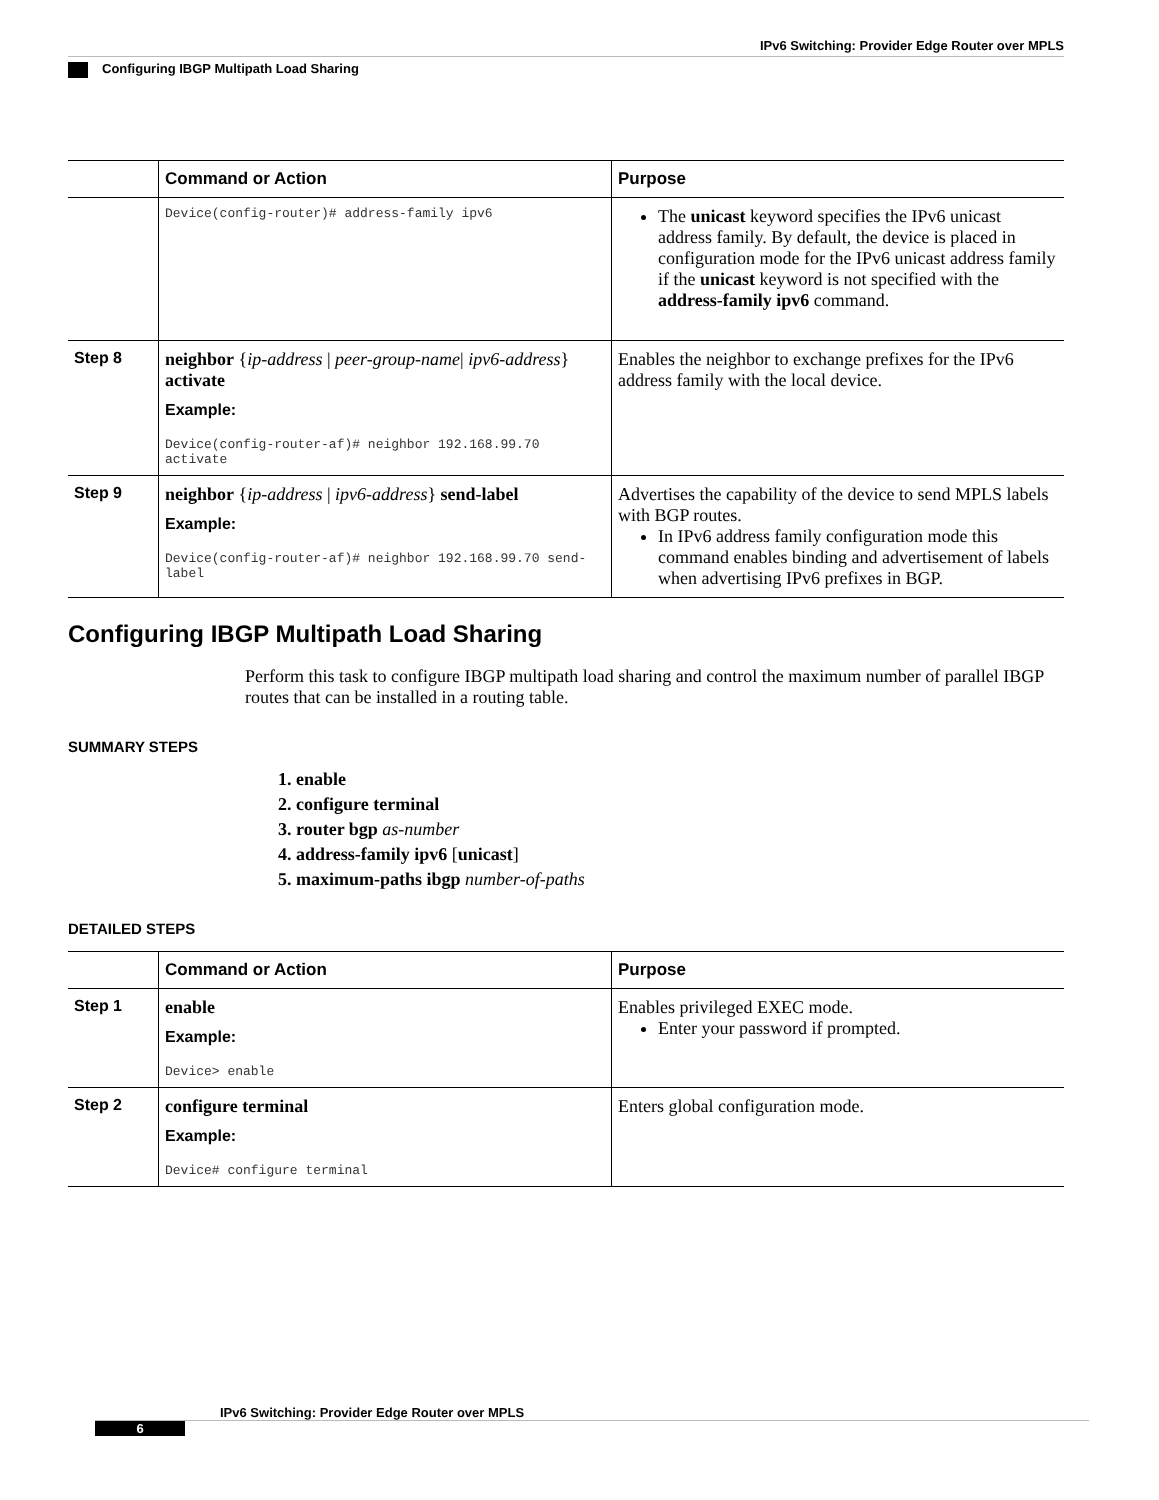IPv6 Switching: Provider Edge Router over MPLS
Configuring IBGP Multipath Load Sharing
| | Command or Action | Purpose |
| --- | --- | --- |
| | Device(config-router)# address-family ipv6 | The unicast keyword specifies the IPv6 unicast address family. By default, the device is placed in configuration mode for the IPv6 unicast address family if the unicast keyword is not specified with the address-family ipv6 command. |
| Step 8 | neighbor { ip-address / peer-group-name / ipv6-address } activate Example: Device(config-router-af)# neighbor 192.168.99.70 activate | Enables the neighbor to exchange prefixes for the IPv6 address family with the local device. |
| Step 9 | neighbor { ip-address / ipv6-address } send-label Example: Device(config-router-af)# neighbor 192.168.99.70 send-label | Advertises the capability of the device to send MPLS labels with BGP routes. In IPv6 address family configuration mode this command enables binding and advertisement of labels when advertising IPv6 prefixes in BGP. |
Configuring IBGP Multipath Load Sharing
Perform this task to configure IBGP multipath load sharing and control the maximum number of parallel IBGP routes that can be installed in a routing table.
SUMMARY STEPS
1. enable
2. configure terminal
3. router bgp as-number
4. address-family ipv6 [unicast]
5. maximum-paths ibgp number-of-paths
DETAILED STEPS
| | Command or Action | Purpose |
| --- | --- | --- |
| Step 1 | enable Example: Device> enable | Enables privileged EXEC mode. Enter your password if prompted. |
| Step 2 | configure terminal Example: Device# configure terminal | Enters global configuration mode. |
IPv6 Switching: Provider Edge Router over MPLS
6